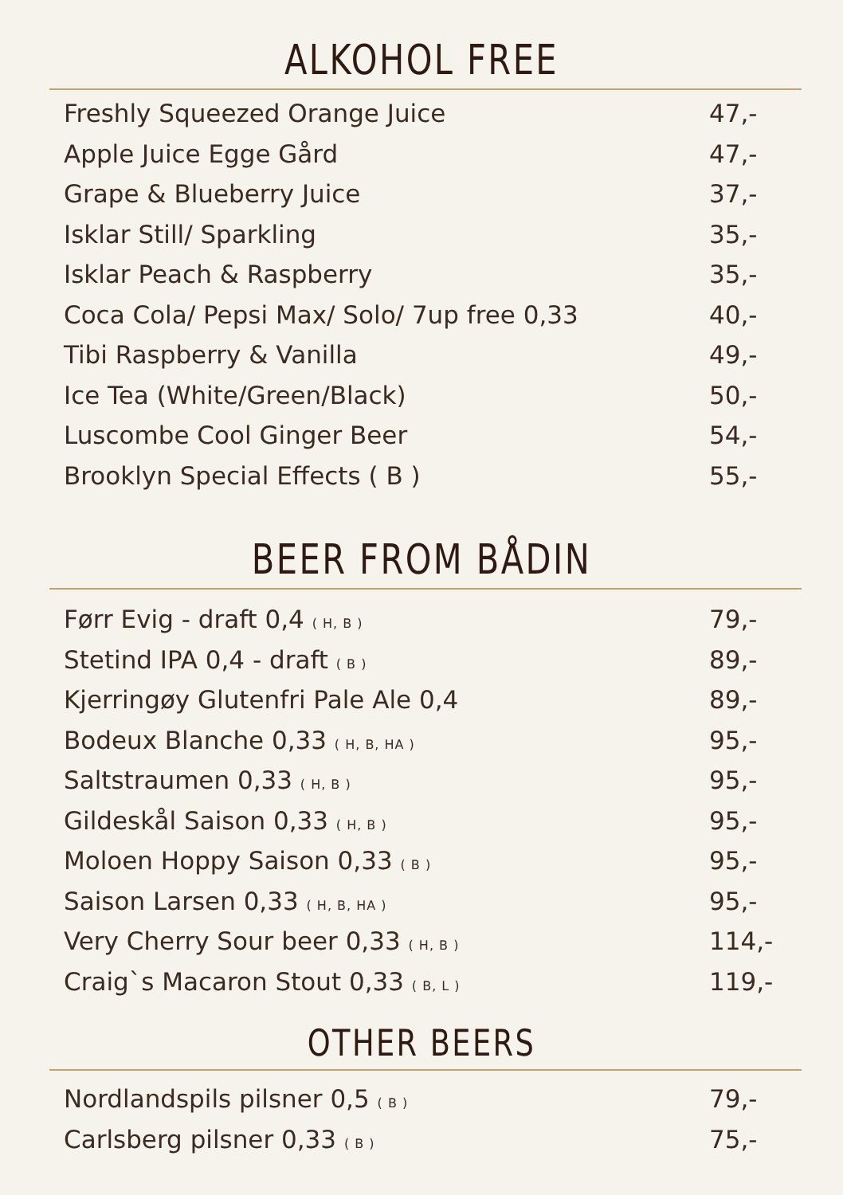ALKOHOL FREE
| Freshly Squeezed Orange Juice | 47,- |
| Apple Juice Egge Gård | 47,- |
| Grape & Blueberry Juice | 37,- |
| Isklar Still/ Sparkling | 35,- |
| Isklar Peach & Raspberry | 35,- |
| Coca Cola/ Pepsi Max/ Solo/ 7up free 0,33 | 40,- |
| Tibi Raspberry & Vanilla | 49,- |
| Ice Tea (White/Green/Black) | 50,- |
| Luscombe Cool Ginger Beer | 54,- |
| Brooklyn Special Effects ( B ) | 55,- |
BEER FROM BÅDIN
| Førr Evig - draft 0,4 ( H, B ) | 79,- |
| Stetind IPA 0,4 - draft ( B ) | 89,- |
| Kjerringøy Glutenfri Pale Ale 0,4 | 89,- |
| Bodeux Blanche 0,33 ( H, B, HA ) | 95,- |
| Saltstraumen 0,33 ( H, B ) | 95,- |
| Gildeskål Saison 0,33 ( H, B ) | 95,- |
| Moloen Hoppy Saison 0,33 ( B ) | 95,- |
| Saison Larsen 0,33 ( H, B, HA ) | 95,- |
| Very Cherry Sour beer 0,33 ( H, B ) | 114,- |
| Craig`s Macaron Stout 0,33 ( B, L ) | 119,- |
OTHER BEERS
| Nordlandspils pilsner 0,5 ( B ) | 79,- |
| Carlsberg pilsner 0,33 ( B ) | 75,- |